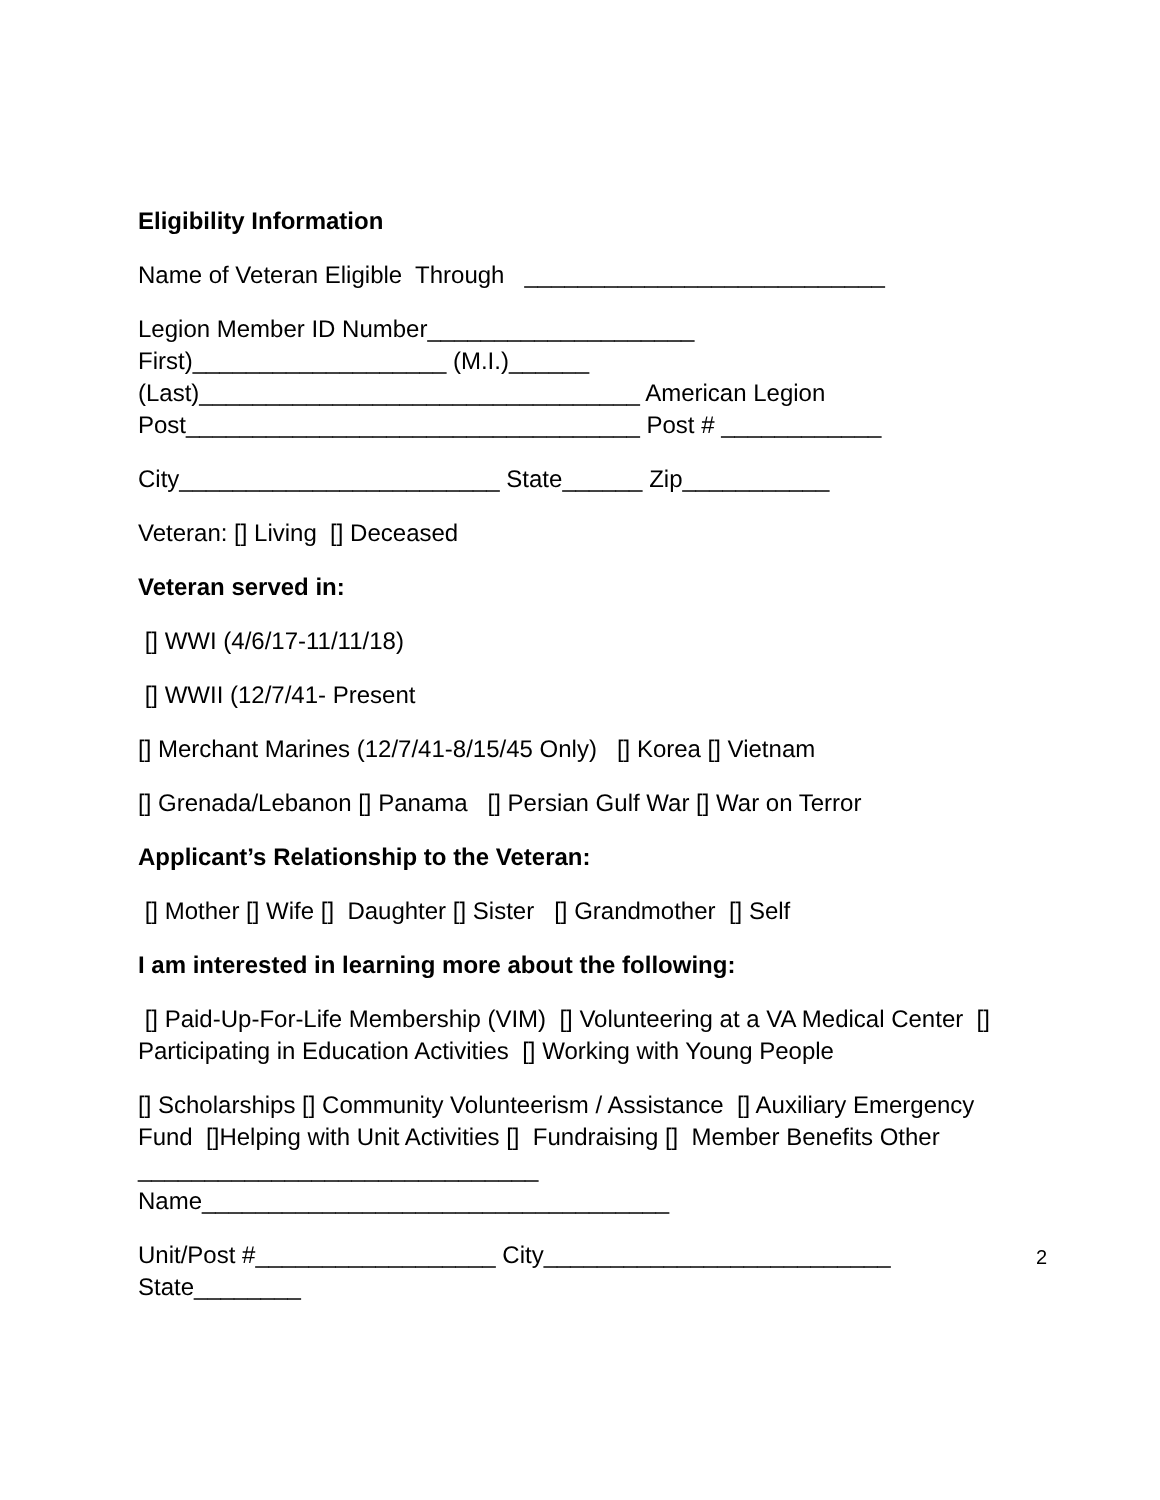Eligibility Information
Name of Veteran Eligible Through ___________________________
Legion Member ID Number____________________
First)___________________ (M.I.)______
(Last)_________________________________ American Legion
Post__________________________________ Post # ____________
City________________________ State______ Zip___________
Veteran: [] Living [] Deceased
Veteran served in:
[] WWI (4/6/17-11/11/18)
[] WWII (12/7/41- Present
[] Merchant Marines (12/7/41-8/15/45 Only) [] Korea [] Vietnam
[] Grenada/Lebanon [] Panama [] Persian Gulf War [] War on Terror
Applicant’s Relationship to the Veteran:
[] Mother [] Wife [] Daughter [] Sister [] Grandmother [] Self
I am interested in learning more about the following:
[] Paid-Up-For-Life Membership (VIM) [] Volunteering at a VA Medical Center [] Participating in Education Activities [] Working with Young People
[] Scholarships [] Community Volunteerism / Assistance [] Auxiliary Emergency Fund []Helping with Unit Activities [] Fundraising [] Member Benefits Other ______________________________
Name___________________________________
Unit/Post #__________________ City__________________________ State________
2